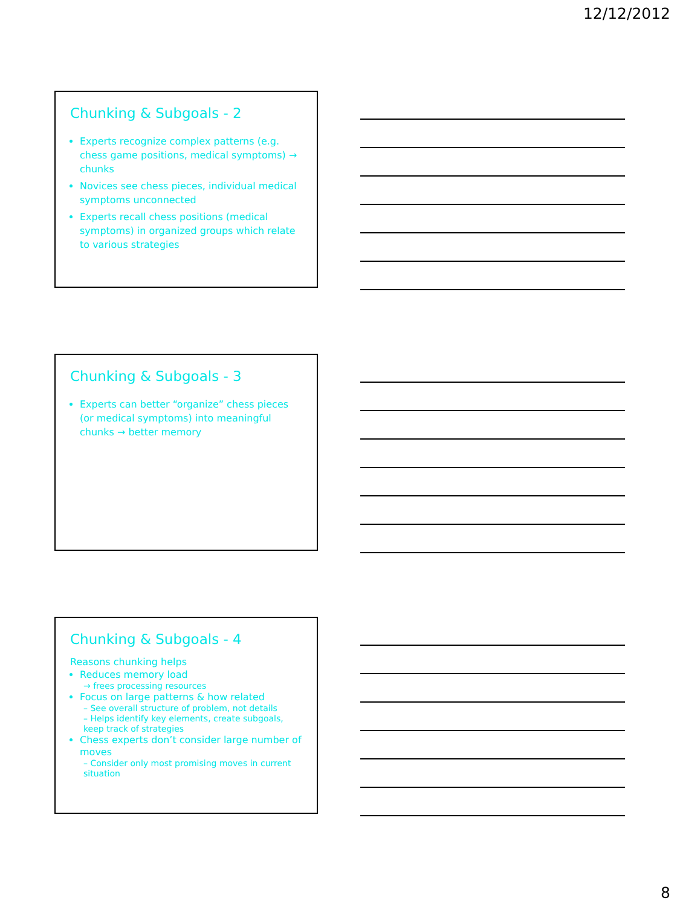12/12/2012
Chunking & Subgoals - 2
Experts recognize complex patterns (e.g. chess game positions, medical symptoms) → chunks
Novices see chess pieces, individual medical symptoms unconnected
Experts recall chess positions (medical symptoms) in organized groups which relate to various strategies
Chunking & Subgoals - 3
Experts can better “organize” chess pieces (or medical symptoms) into meaningful chunks → better memory
Chunking & Subgoals - 4
Reasons chunking helps
Reduces memory load
→ frees processing resources
Focus on large patterns & how related
– See overall structure of problem, not details
– Helps identify key elements, create subgoals, keep track of strategies
Chess experts don’t consider large number of moves
– Consider only most promising moves in current situation
8